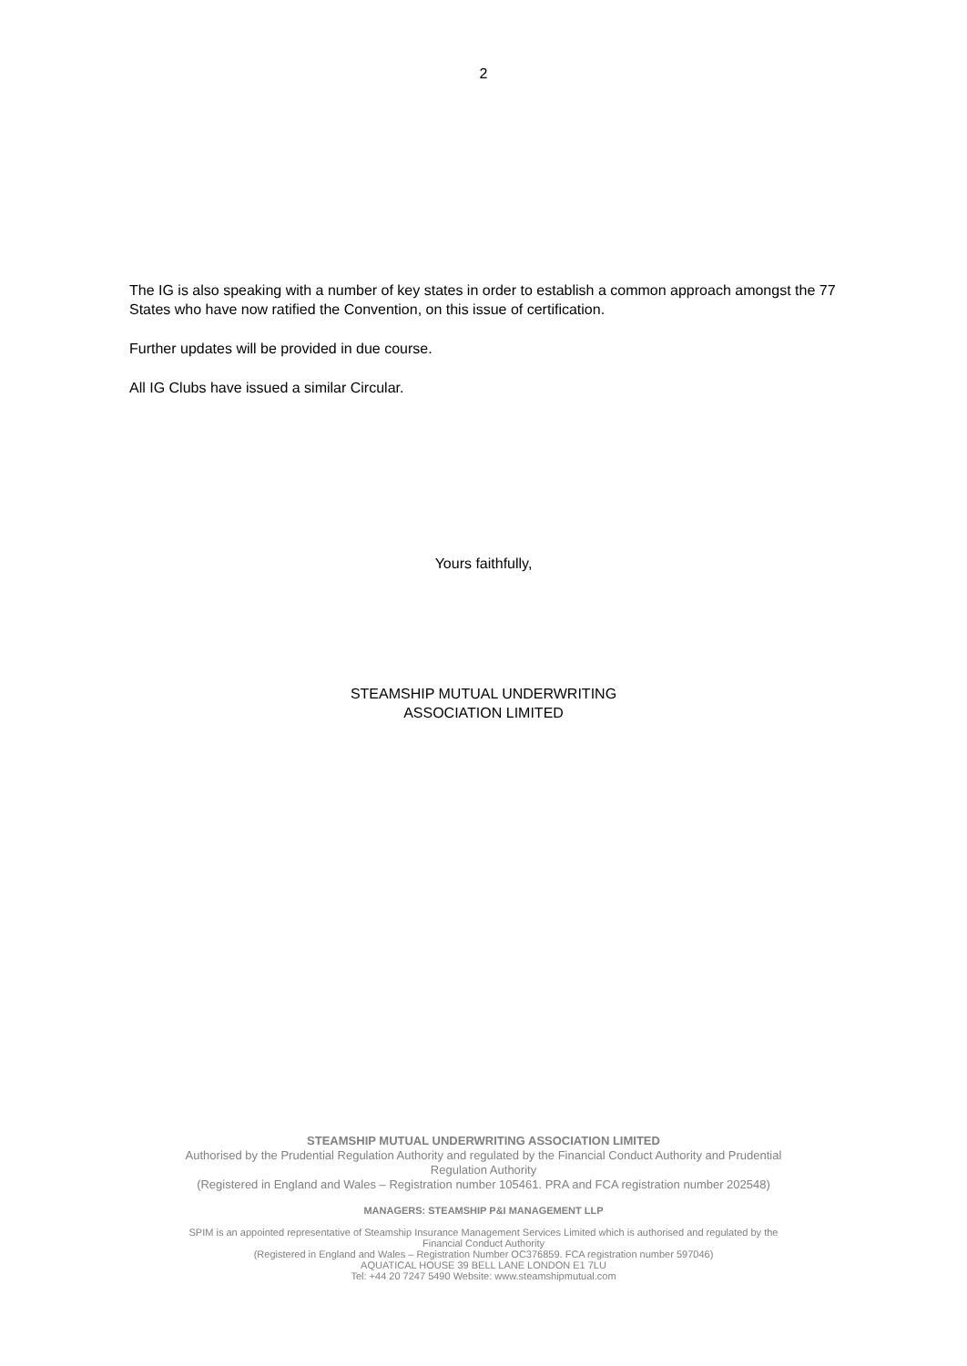2
The IG is also speaking with a number of key states in order to establish a common approach amongst the 77 States who have now ratified the Convention, on this issue of certification.
Further updates will be provided in due course.
All IG Clubs have issued a similar Circular.
Yours faithfully,
STEAMSHIP MUTUAL UNDERWRITING
ASSOCIATION LIMITED
STEAMSHIP MUTUAL UNDERWRITING ASSOCIATION LIMITED
Authorised by the Prudential Regulation Authority and regulated by the Financial Conduct Authority and Prudential
Regulation Authority
(Registered in England and Wales – Registration number 105461. PRA and FCA registration number 202548)
MANAGERS: STEAMSHIP P&I MANAGEMENT LLP
SPIM is an appointed representative of Steamship Insurance Management Services Limited which is authorised and regulated by the
Financial Conduct Authority
(Registered in England and Wales – Registration Number OC376859. FCA registration number 597046)
AQUATICAL HOUSE 39 BELL LANE LONDON E1 7LU
Tel: +44 20 7247 5490 Website: www.steamshipmutual.com